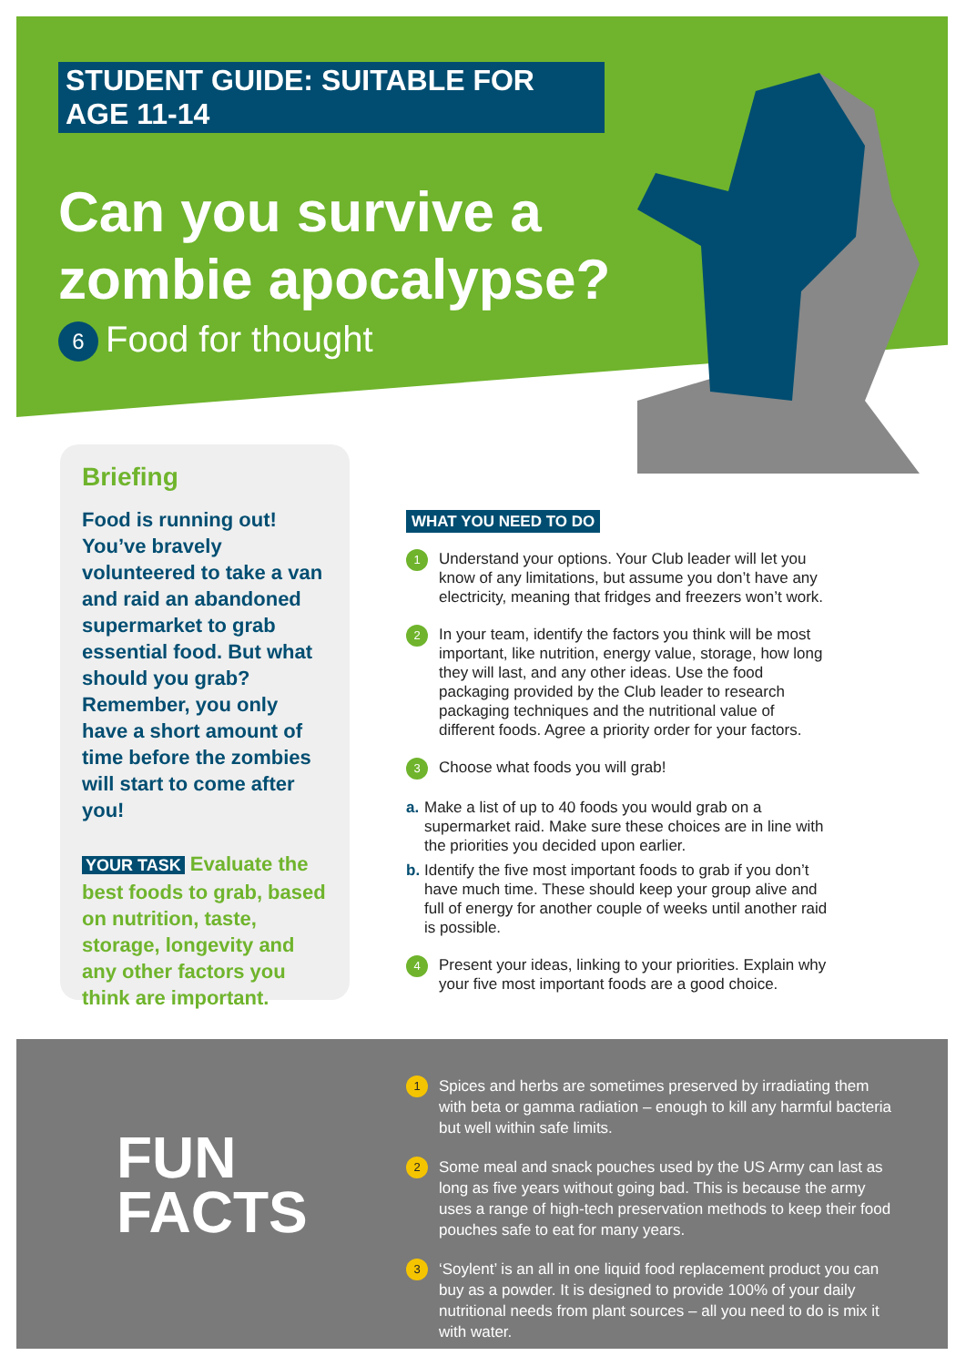STUDENT GUIDE: SUITABLE FOR AGE 11-14
Can you survive a zombie apocalypse?
6 Food for thought
Briefing
Food is running out! You’ve bravely volunteered to take a van and raid an abandoned supermarket to grab essential food. But what should you grab? Remember, you only have a short amount of time before the zombies will start to come after you!
YOUR TASK Evaluate the best foods to grab, based on nutrition, taste, storage, longevity and any other factors you think are important.
WHAT YOU NEED TO DO
1
Understand your options. Your Club leader will let you know of any limitations, but assume you don’t have any electricity, meaning that fridges and freezers won’t work.
2
In your team, identify the factors you think will be most important, like nutrition, energy value, storage, how long they will last, and any other ideas. Use the food packaging provided by the Club leader to research packaging techniques and the nutritional value of different foods. Agree a priority order for your factors.
3
Choose what foods you will grab!
a.
Make a list of up to 40 foods you would grab on a supermarket raid. Make sure these choices are in line with the priorities you decided upon earlier.
b.
Identify the five most important foods to grab if you don’t have much time. These should keep your group alive and full of energy for another couple of weeks until another raid is possible.
4
Present your ideas, linking to your priorities. Explain why your five most important foods are a good choice.
FUN
FACTS
1
Spices and herbs are sometimes preserved by irradiating them with beta or gamma radiation – enough to kill any harmful bacteria but well within safe limits.
2
Some meal and snack pouches used by the US Army can last as long as five years without going bad. This is because the army uses a range of high-tech preservation methods to keep their food pouches safe to eat for many years.
3
‘Soylent’ is an all in one liquid food replacement product you can buy as a powder. It is designed to provide 100% of your daily nutritional needs from plant sources – all you need to do is mix it with water.